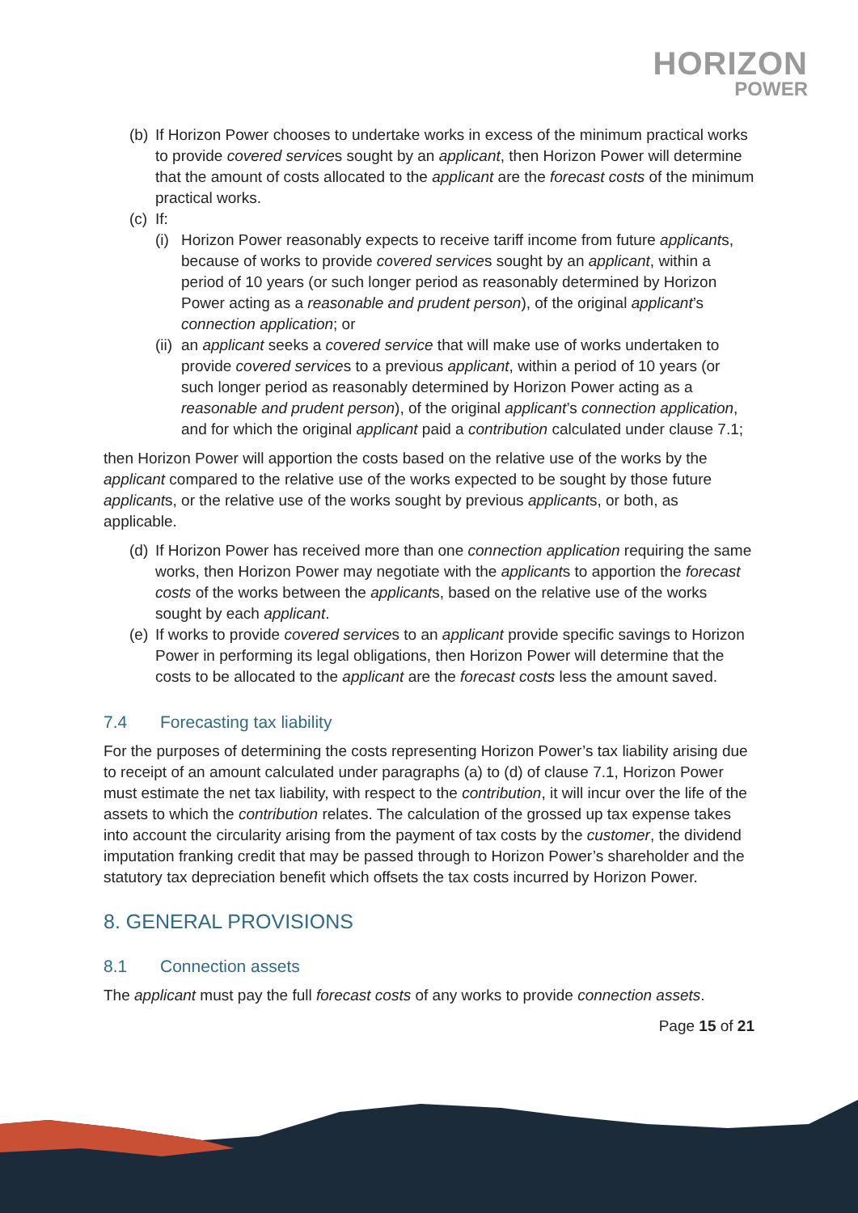HORIZON
POWER
(b)
If Horizon Power chooses to undertake works in excess of the minimum practical works to provide covered services sought by an applicant, then Horizon Power will determine that the amount of costs allocated to the applicant are the forecast costs of the minimum practical works.
(c)
If:
(i)
Horizon Power reasonably expects to receive tariff income from future applicants, because of works to provide covered services sought by an applicant, within a period of 10 years (or such longer period as reasonably determined by Horizon Power acting as a reasonable and prudent person), of the original applicant’s connection application; or
(ii)
an applicant seeks a covered service that will make use of works undertaken to provide covered services to a previous applicant, within a period of 10 years (or such longer period as reasonably determined by Horizon Power acting as a reasonable and prudent person), of the original applicant’s connection application, and for which the original applicant paid a contribution calculated under clause 7.1;
then Horizon Power will apportion the costs based on the relative use of the works by the applicant compared to the relative use of the works expected to be sought by those future applicants, or the relative use of the works sought by previous applicants, or both, as applicable.
(d)
If Horizon Power has received more than one connection application requiring the same works, then Horizon Power may negotiate with the applicants to apportion the forecast costs of the works between the applicants, based on the relative use of the works sought by each applicant.
(e)
If works to provide covered services to an applicant provide specific savings to Horizon Power in performing its legal obligations, then Horizon Power will determine that the costs to be allocated to the applicant are the forecast costs less the amount saved.
7.4 Forecasting tax liability
For the purposes of determining the costs representing Horizon Power’s tax liability arising due to receipt of an amount calculated under paragraphs (a) to (d) of clause 7.1, Horizon Power must estimate the net tax liability, with respect to the contribution, it will incur over the life of the assets to which the contribution relates. The calculation of the grossed up tax expense takes into account the circularity arising from the payment of tax costs by the customer, the dividend imputation franking credit that may be passed through to Horizon Power’s shareholder and the statutory tax depreciation benefit which offsets the tax costs incurred by Horizon Power.
8. GENERAL PROVISIONS
8.1 Connection assets
The applicant must pay the full forecast costs of any works to provide connection assets.
Page 15 of 21